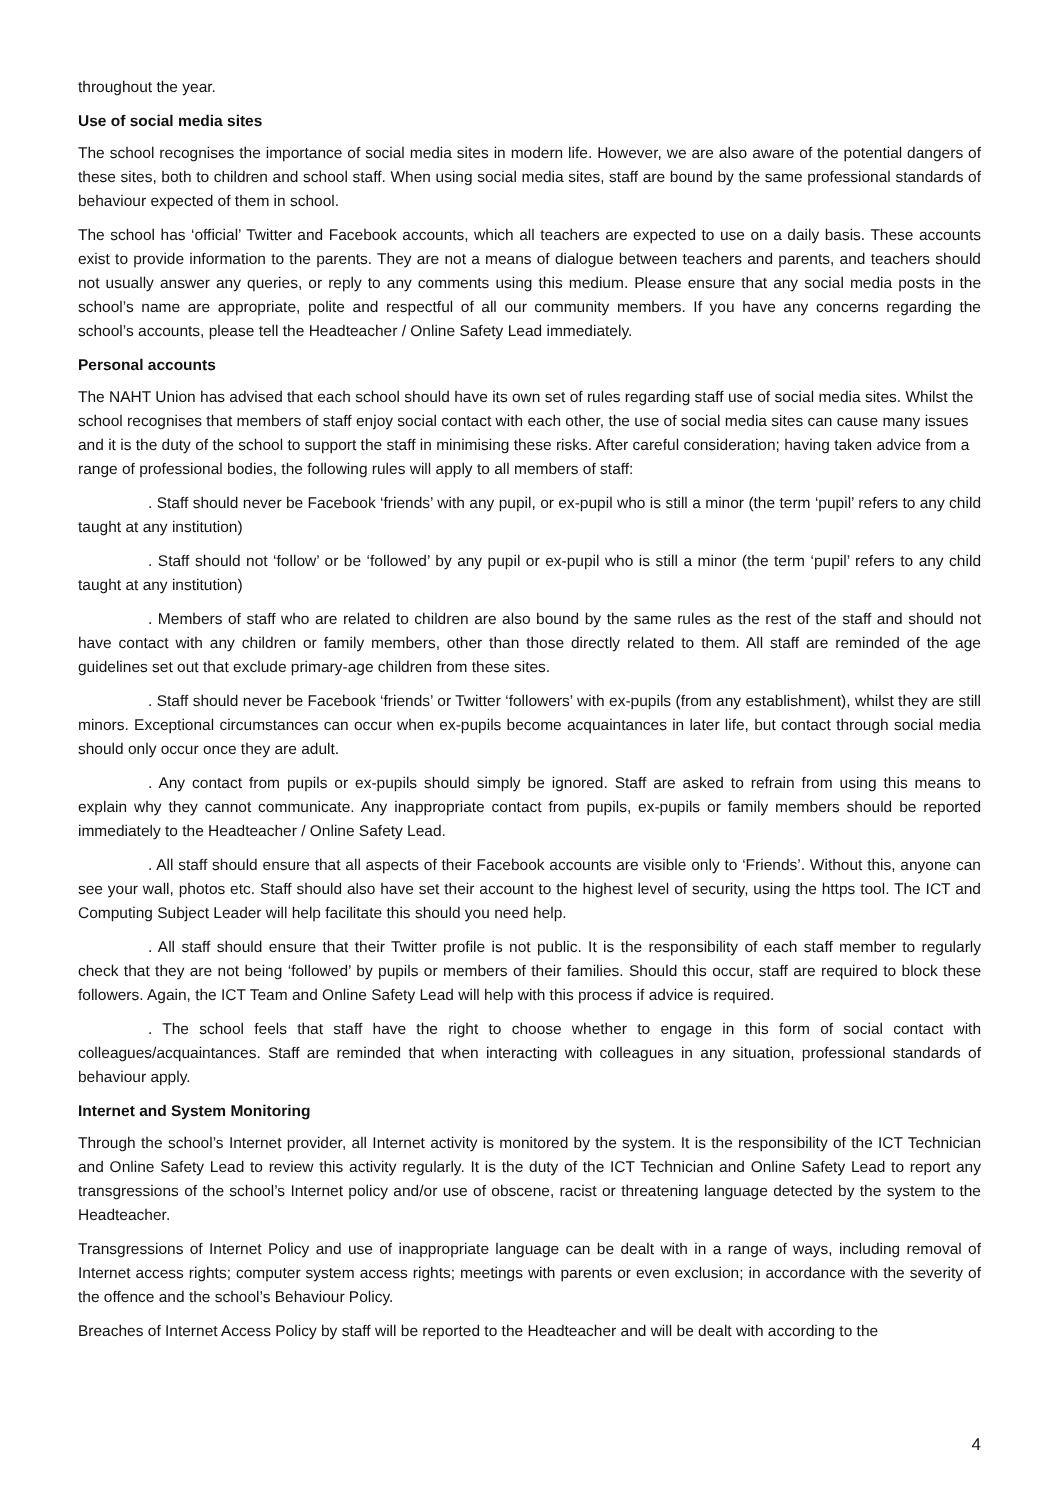throughout the year.
Use of social media sites
The school recognises the importance of social media sites in modern life. However, we are also aware of the potential dangers of these sites, both to children and school staff. When using social media sites, staff are bound by the same professional standards of behaviour expected of them in school.
The school has ‘official’ Twitter and Facebook accounts, which all teachers are expected to use on a daily basis. These accounts exist to provide information to the parents. They are not a means of dialogue between teachers and parents, and teachers should not usually answer any queries, or reply to any comments using this medium. Please ensure that any social media posts in the school’s name are appropriate, polite and respectful of all our community members. If you have any concerns regarding the school’s accounts, please tell the Headteacher / Online Safety Lead immediately.
Personal accounts
The NAHT Union has advised that each school should have its own set of rules regarding staff use of social media sites. Whilst the school recognises that members of staff enjoy social contact with each other, the use of social media sites can cause many issues and it is the duty of the school to support the staff in minimising these risks. After careful consideration; having taken advice from a range of professional bodies, the following rules will apply to all members of staff:
. Staff should never be Facebook ‘friends’ with any pupil, or ex-pupil who is still a minor (the term ‘pupil’ refers to any child taught at any institution)
. Staff should not ‘follow’ or be ‘followed’ by any pupil or ex-pupil who is still a minor (the term ‘pupil’ refers to any child taught at any institution)
. Members of staff who are related to children are also bound by the same rules as the rest of the staff and should not have contact with any children or family members, other than those directly related to them. All staff are reminded of the age guidelines set out that exclude primary-age children from these sites.
. Staff should never be Facebook ‘friends’ or Twitter ‘followers’ with ex-pupils (from any establishment), whilst they are still minors. Exceptional circumstances can occur when ex-pupils become acquaintances in later life, but contact through social media should only occur once they are adult.
. Any contact from pupils or ex-pupils should simply be ignored. Staff are asked to refrain from using this means to explain why they cannot communicate. Any inappropriate contact from pupils, ex-pupils or family members should be reported immediately to the Headteacher / Online Safety Lead.
. All staff should ensure that all aspects of their Facebook accounts are visible only to ‘Friends’. Without this, anyone can see your wall, photos etc. Staff should also have set their account to the highest level of security, using the https tool. The ICT and Computing Subject Leader will help facilitate this should you need help.
. All staff should ensure that their Twitter profile is not public. It is the responsibility of each staff member to regularly check that they are not being ‘followed’ by pupils or members of their families. Should this occur, staff are required to block these followers. Again, the ICT Team and Online Safety Lead will help with this process if advice is required.
. The school feels that staff have the right to choose whether to engage in this form of social contact with colleagues/acquaintances. Staff are reminded that when interacting with colleagues in any situation, professional standards of behaviour apply.
Internet and System Monitoring
Through the school’s Internet provider, all Internet activity is monitored by the system. It is the responsibility of the ICT Technician and Online Safety Lead to review this activity regularly. It is the duty of the ICT Technician and Online Safety Lead to report any transgressions of the school’s Internet policy and/or use of obscene, racist or threatening language detected by the system to the Headteacher.
Transgressions of Internet Policy and use of inappropriate language can be dealt with in a range of ways, including removal of Internet access rights; computer system access rights; meetings with parents or even exclusion; in accordance with the severity of the offence and the school’s Behaviour Policy.
Breaches of Internet Access Policy by staff will be reported to the Headteacher and will be dealt with according to the
4